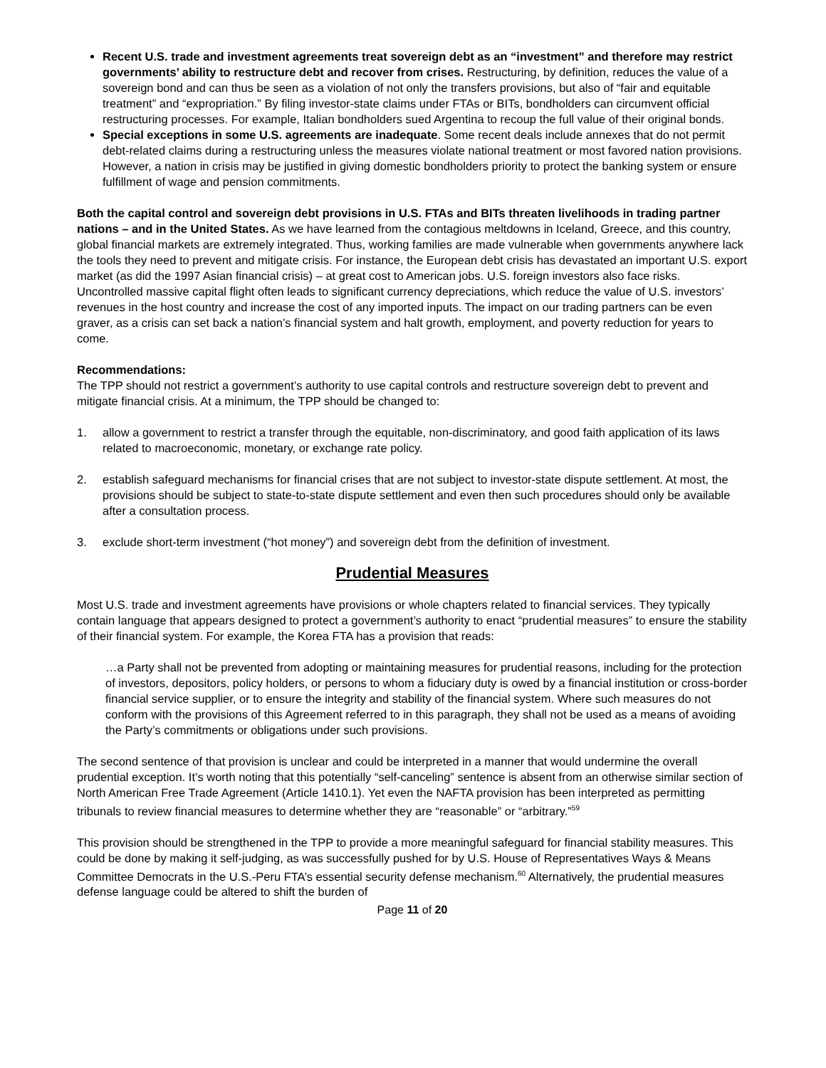Recent U.S. trade and investment agreements treat sovereign debt as an “investment” and therefore may restrict governments’ ability to restructure debt and recover from crises. Restructuring, by definition, reduces the value of a sovereign bond and can thus be seen as a violation of not only the transfers provisions, but also of “fair and equitable treatment” and “expropriation.” By filing investor-state claims under FTAs or BITs, bondholders can circumvent official restructuring processes. For example, Italian bondholders sued Argentina to recoup the full value of their original bonds.
Special exceptions in some U.S. agreements are inadequate. Some recent deals include annexes that do not permit debt-related claims during a restructuring unless the measures violate national treatment or most favored nation provisions. However, a nation in crisis may be justified in giving domestic bondholders priority to protect the banking system or ensure fulfillment of wage and pension commitments.
Both the capital control and sovereign debt provisions in U.S. FTAs and BITs threaten livelihoods in trading partner nations – and in the United States. As we have learned from the contagious meltdowns in Iceland, Greece, and this country, global financial markets are extremely integrated. Thus, working families are made vulnerable when governments anywhere lack the tools they need to prevent and mitigate crisis. For instance, the European debt crisis has devastated an important U.S. export market (as did the 1997 Asian financial crisis) – at great cost to American jobs. U.S. foreign investors also face risks. Uncontrolled massive capital flight often leads to significant currency depreciations, which reduce the value of U.S. investors’ revenues in the host country and increase the cost of any imported inputs. The impact on our trading partners can be even graver, as a crisis can set back a nation’s financial system and halt growth, employment, and poverty reduction for years to come.
Recommendations:
The TPP should not restrict a government’s authority to use capital controls and restructure sovereign debt to prevent and mitigate financial crisis. At a minimum, the TPP should be changed to:
1. allow a government to restrict a transfer through the equitable, non-discriminatory, and good faith application of its laws related to macroeconomic, monetary, or exchange rate policy.
2. establish safeguard mechanisms for financial crises that are not subject to investor-state dispute settlement. At most, the provisions should be subject to state-to-state dispute settlement and even then such procedures should only be available after a consultation process.
3. exclude short-term investment (“hot money”) and sovereign debt from the definition of investment.
Prudential Measures
Most U.S. trade and investment agreements have provisions or whole chapters related to financial services. They typically contain language that appears designed to protect a government’s authority to enact “prudential measures” to ensure the stability of their financial system. For example, the Korea FTA has a provision that reads:
…a Party shall not be prevented from adopting or maintaining measures for prudential reasons, including for the protection of investors, depositors, policy holders, or persons to whom a fiduciary duty is owed by a financial institution or cross-border financial service supplier, or to ensure the integrity and stability of the financial system. Where such measures do not conform with the provisions of this Agreement referred to in this paragraph, they shall not be used as a means of avoiding the Party’s commitments or obligations under such provisions.
The second sentence of that provision is unclear and could be interpreted in a manner that would undermine the overall prudential exception. It’s worth noting that this potentially “self-canceling” sentence is absent from an otherwise similar section of North American Free Trade Agreement (Article 1410.1). Yet even the NAFTA provision has been interpreted as permitting tribunals to review financial measures to determine whether they are “reasonable” or “arbitrary.”<sup>59</sup>
This provision should be strengthened in the TPP to provide a more meaningful safeguard for financial stability measures. This could be done by making it self-judging, as was successfully pushed for by U.S. House of Representatives Ways & Means Committee Democrats in the U.S.-Peru FTA’s essential security defense mechanism.<sup>60</sup> Alternatively, the prudential measures defense language could be altered to shift the burden of
Page 11 of 20